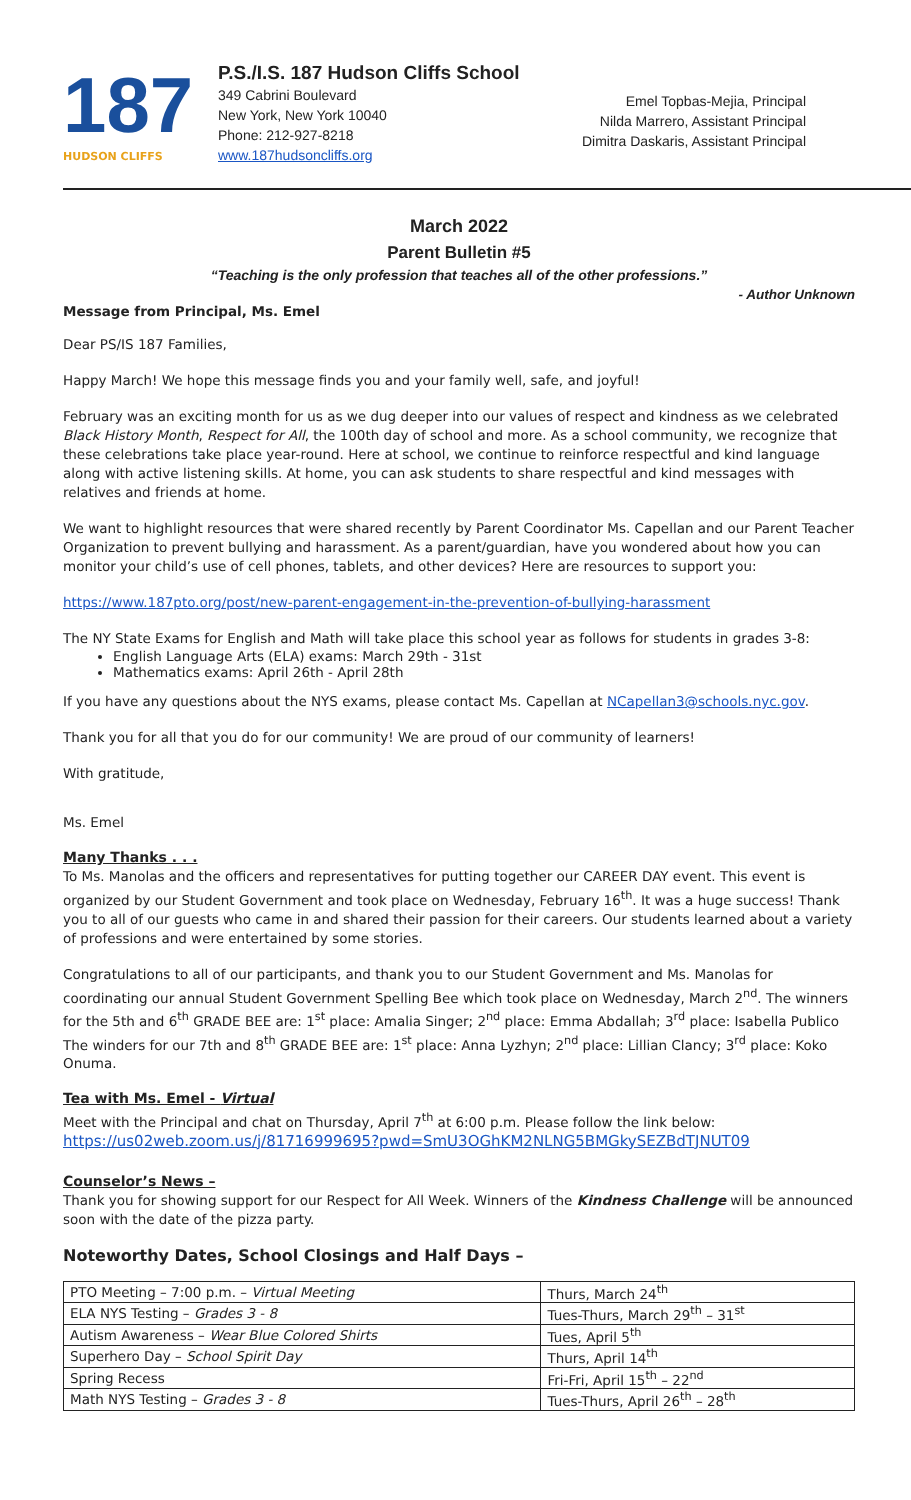187
HUDSON CLIFFS
P.S./I.S. 187 Hudson Cliffs School
349 Cabrini Boulevard
New York, New York 10040
Phone: 212-927-8218
www.187hudsoncliffs.org
Emel Topbas-Mejia, Principal
Nilda Marrero, Assistant Principal
Dimitra Daskaris, Assistant Principal
March 2022
Parent Bulletin #5
“Teaching is the only profession that teaches all of the other professions.”
- Author Unknown
Message from Principal, Ms. Emel
Dear PS/IS 187 Families,
Happy March! We hope this message finds you and your family well, safe, and joyful!
February was an exciting month for us as we dug deeper into our values of respect and kindness as we celebrated Black History Month, Respect for All, the 100th day of school and more. As a school community, we recognize that these celebrations take place year-round. Here at school, we continue to reinforce respectful and kind language along with active listening skills. At home, you can ask students to share respectful and kind messages with relatives and friends at home.
We want to highlight resources that were shared recently by Parent Coordinator Ms. Capellan and our Parent Teacher Organization to prevent bullying and harassment. As a parent/guardian, have you wondered about how you can monitor your child’s use of cell phones, tablets, and other devices? Here are resources to support you:
https://www.187pto.org/post/new-parent-engagement-in-the-prevention-of-bullying-harassment
The NY State Exams for English and Math will take place this school year as follows for students in grades 3-8:
English Language Arts (ELA) exams: March 29th - 31st
Mathematics exams: April 26th - April 28th
If you have any questions about the NYS exams, please contact Ms. Capellan at NCapellan3@schools.nyc.gov.
Thank you for all that you do for our community! We are proud of our community of learners!
With gratitude,
Ms. Emel
Many Thanks . . .
To Ms. Manolas and the officers and representatives for putting together our CAREER DAY event. This event is organized by our Student Government and took place on Wednesday, February 16<sup>th</sup>. It was a huge success! Thank you to all of our guests who came in and shared their passion for their careers. Our students learned about a variety of professions and were entertained by some stories.
Congratulations to all of our participants, and thank you to our Student Government and Ms. Manolas for coordinating our annual Student Government Spelling Bee which took place on Wednesday, March 2<sup>nd</sup>. The winners for the 5th and 6<sup>th</sup> GRADE BEE are: 1<sup>st</sup> place: Amalia Singer; 2<sup>nd</sup> place: Emma Abdallah; 3<sup>rd</sup> place: Isabella Publico The winders for our 7th and 8<sup>th</sup> GRADE BEE are: 1<sup>st</sup> place: Anna Lyzhyn; 2<sup>nd</sup> place: Lillian Clancy; 3<sup>rd</sup> place: Koko Onuma.
Tea with Ms. Emel - Virtual
Meet with the Principal and chat on Thursday, April 7<sup>th</sup> at 6:00 p.m. Please follow the link below:
https://us02web.zoom.us/j/81716999695?pwd=SmU3OGhKM2NLNG5BMGkySEZBdTJNUT09
Counselor’s News –
Thank you for showing support for our Respect for All Week. Winners of the Kindness Challenge will be announced soon with the date of the pizza party.
Noteworthy Dates, School Closings and Half Days –
| PTO Meeting – 7:00 p.m. – Virtual Meeting | Thurs, March 24<sup>th</sup> |
| ELA NYS Testing – Grades 3 - 8 | Tues-Thurs, March 29<sup>th</sup> – 31<sup>st</sup> |
| Autism Awareness – Wear Blue Colored Shirts | Tues, April 5<sup>th</sup> |
| Superhero Day – School Spirit Day | Thurs, April 14<sup>th</sup> |
| Spring Recess | Fri-Fri, April 15<sup>th</sup> – 22<sup>nd</sup> |
| Math NYS Testing – Grades 3 - 8 | Tues-Thurs, April 26<sup>th</sup> – 28<sup>th</sup> |